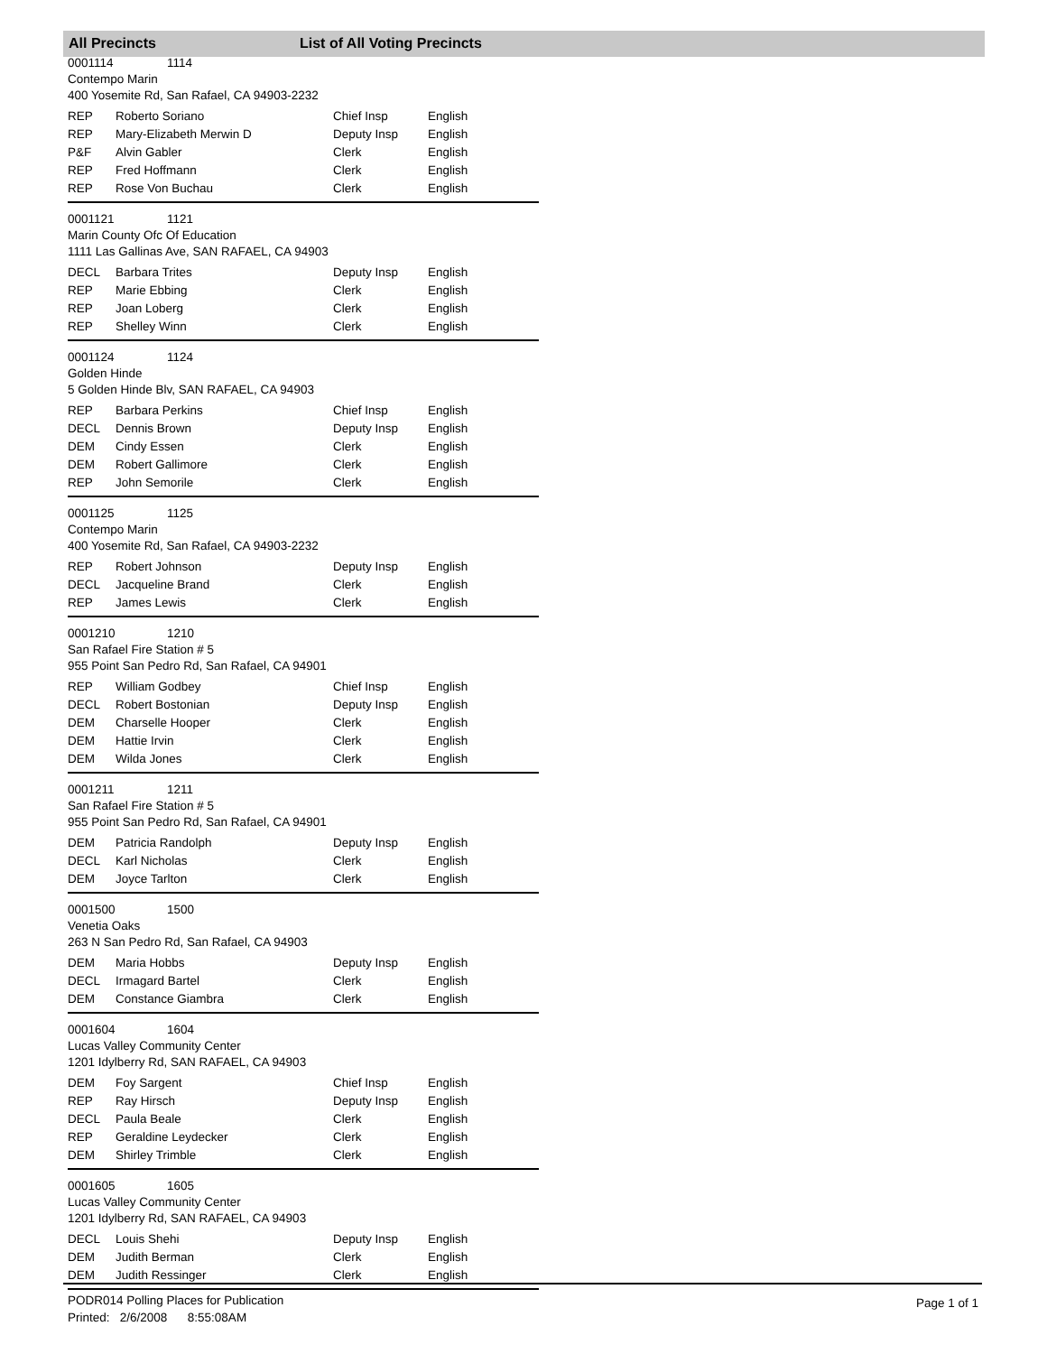All Precincts List of All Voting Precincts
0001114 1114
Contempo Marin
400 Yosemite Rd, San Rafael, CA 94903-2232
| REP | Roberto Soriano | Chief Insp | English |
| REP | Mary-Elizabeth Merwin D | Deputy Insp | English |
| P&F | Alvin Gabler | Clerk | English |
| REP | Fred Hoffmann | Clerk | English |
| REP | Rose Von Buchau | Clerk | English |
0001121 1121
Marin County Ofc Of Education
1111 Las Gallinas Ave, SAN RAFAEL, CA 94903
| DECL | Barbara Trites | Deputy Insp | English |
| REP | Marie Ebbing | Clerk | English |
| REP | Joan Loberg | Clerk | English |
| REP | Shelley Winn | Clerk | English |
0001124 1124
Golden Hinde
5 Golden Hinde Blv, SAN RAFAEL, CA 94903
| REP | Barbara Perkins | Chief Insp | English |
| DECL | Dennis Brown | Deputy Insp | English |
| DEM | Cindy Essen | Clerk | English |
| DEM | Robert Gallimore | Clerk | English |
| REP | John Semorile | Clerk | English |
0001125 1125
Contempo Marin
400 Yosemite Rd, San Rafael, CA 94903-2232
| REP | Robert Johnson | Deputy Insp | English |
| DECL | Jacqueline Brand | Clerk | English |
| REP | James Lewis | Clerk | English |
0001210 1210
San Rafael Fire Station # 5
955 Point San Pedro Rd, San Rafael, CA 94901
| REP | William Godbey | Chief Insp | English |
| DECL | Robert Bostonian | Deputy Insp | English |
| DEM | Charselle Hooper | Clerk | English |
| DEM | Hattie Irvin | Clerk | English |
| DEM | Wilda Jones | Clerk | English |
0001211 1211
San Rafael Fire Station # 5
955 Point San Pedro Rd, San Rafael, CA 94901
| DEM | Patricia Randolph | Deputy Insp | English |
| DECL | Karl Nicholas | Clerk | English |
| DEM | Joyce Tarlton | Clerk | English |
0001500 1500
Venetia Oaks
263 N San Pedro Rd, San Rafael, CA 94903
| DEM | Maria Hobbs | Deputy Insp | English |
| DECL | Irmagard Bartel | Clerk | English |
| DEM | Constance Giambra | Clerk | English |
0001604 1604
Lucas Valley Community Center
1201 Idylberry Rd, SAN RAFAEL, CA 94903
| DEM | Foy Sargent | Chief Insp | English |
| REP | Ray Hirsch | Deputy Insp | English |
| DECL | Paula Beale | Clerk | English |
| REP | Geraldine Leydecker | Clerk | English |
| DEM | Shirley Trimble | Clerk | English |
0001605 1605
Lucas Valley Community Center
1201 Idylberry Rd, SAN RAFAEL, CA 94903
| DECL | Louis Shehi | Deputy Insp | English |
| DEM | Judith Berman | Clerk | English |
| DEM | Judith Ressinger | Clerk | English |
PODR014 Polling Places for Publication
Printed: 2/6/2008 8:55:08AM
Page 1 of 1